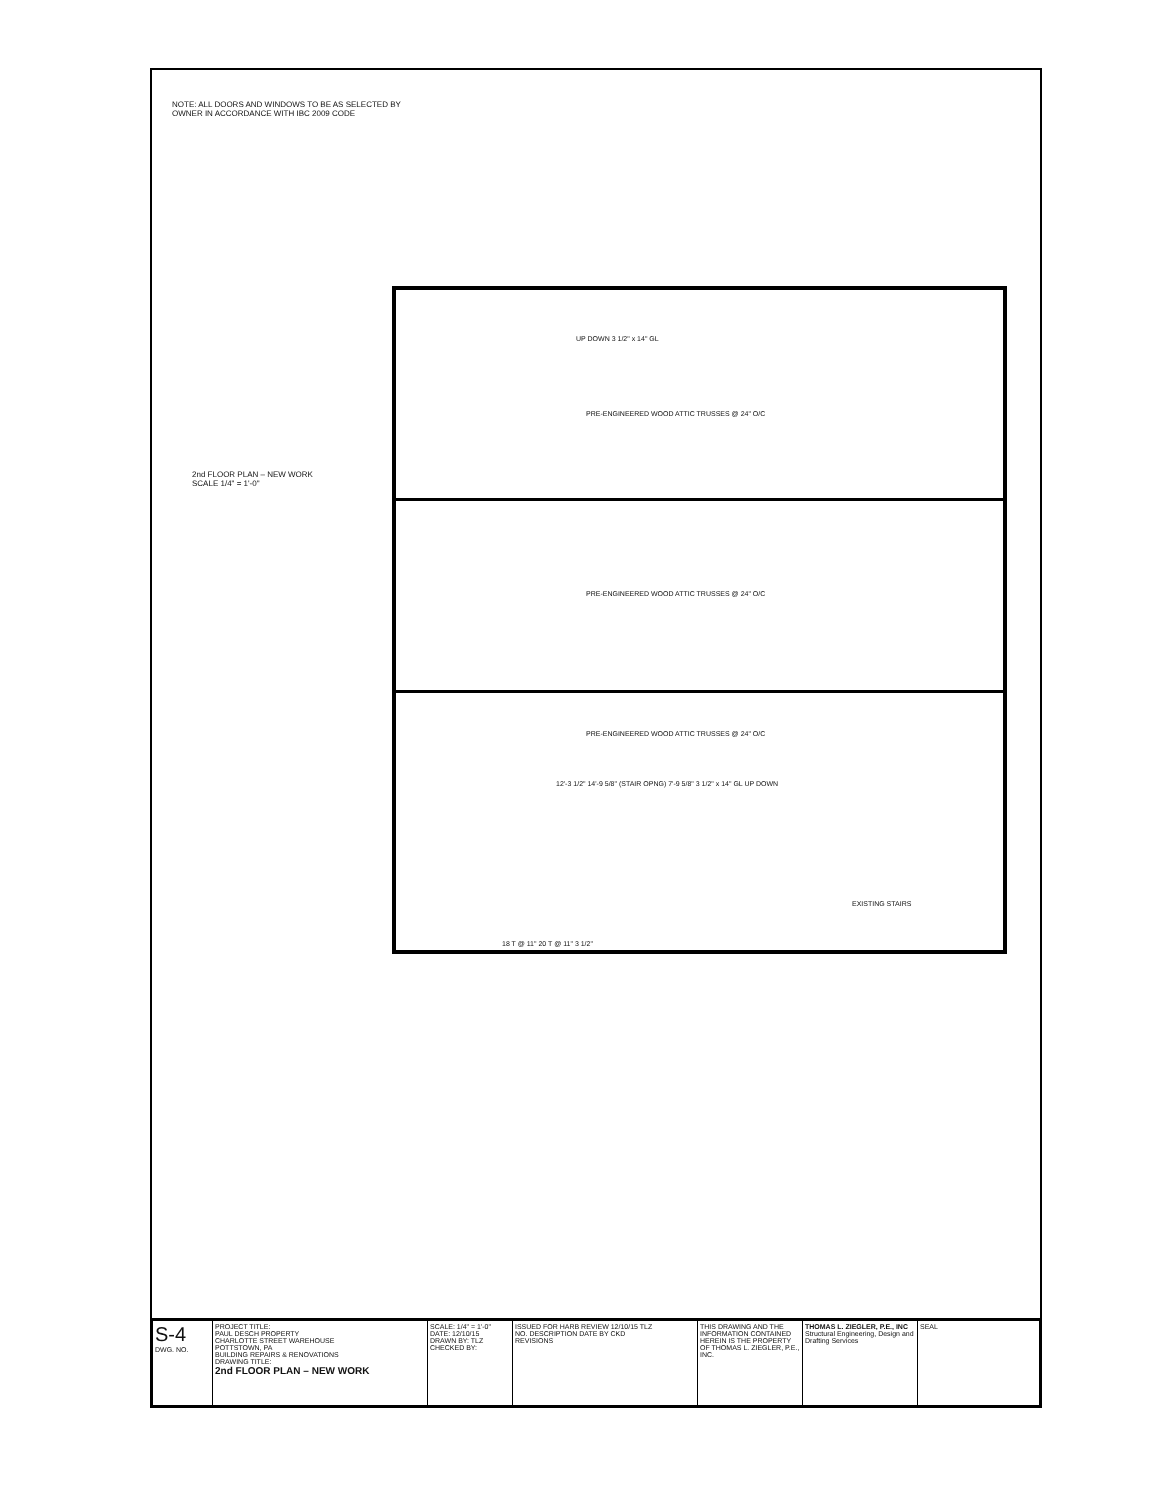NOTE: ALL DOORS AND WINDOWS TO BE AS SELECTED BY OWNER IN ACCORDANCE WITH IBC 2009 CODE
2nd FLOOR PLAN – NEW WORK
SCALE 1/4" = 1'-0"
UP DOWN 3 1/2" x 14" GL
PRE-ENGINEERED WOOD ATTIC TRUSSES @ 24" O/C
PRE-ENGINEERED WOOD ATTIC TRUSSES @ 24" O/C
PRE-ENGINEERED WOOD ATTIC TRUSSES @ 24" O/C
12'-3 1/2" 14'-9 5/8" (STAIR OPNG) 7'-9 5/8" 3 1/2" x 14" GL UP DOWN
18 T @ 11" 20 T @ 11" 3 1/2"
EXISTING STAIRS
| S-4 DWG. NO. | PROJECT TITLE: PAUL DESCH PROPERTY CHARLOTTE STREET WAREHOUSE POTTSTOWN, PA BUILDING REPAIRS & RENOVATIONS DRAWING TITLE: 2nd FLOOR PLAN – NEW WORK | SCALE: 1/4" = 1'-0" DATE: 12/10/15 DRAWN BY: TLZ CHECKED BY: | ISSUED FOR HARB REVIEW 12/10/15 TLZ NO. DESCRIPTION DATE BY CKD REVISIONS | THIS DRAWING AND THE INFORMATION CONTAINED HEREIN IS THE PROPERTY OF THOMAS L. ZIEGLER, P.E., INC. | THOMAS L. ZIEGLER, P.E., INC Structural Engineering, Design and Drafting Services | SEAL |